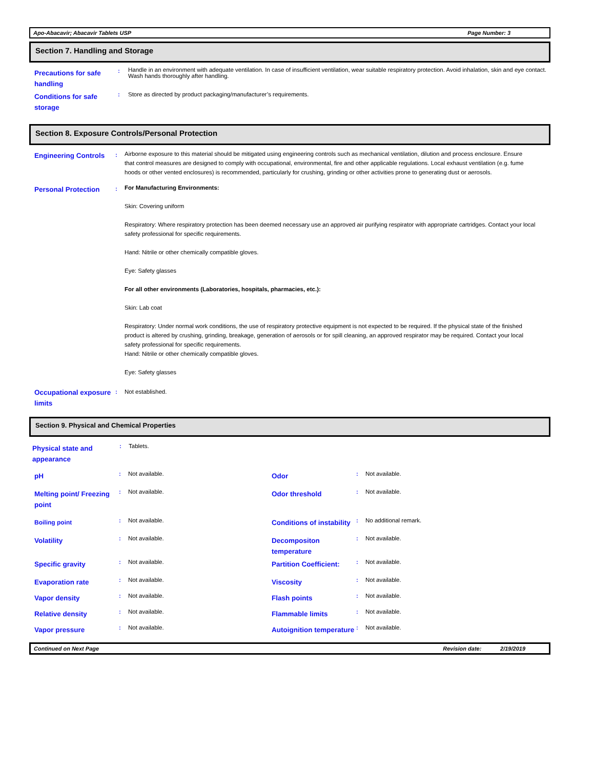Apo-Abacavir; Abacavir Tablets USP Page Number: 3
Section 7. Handling and Storage
| Precautions for safe handling | : | Handle in an environment with adequate ventilation. In case of insufficient ventilation, wear suitable respiratory protection. Avoid inhalation, skin and eye contact. Wash hands thoroughly after handling. |
| Conditions for safe storage | : | Store as directed by product packaging/manufacturer’s requirements. |
Section 8. Exposure Controls/Personal Protection
| Engineering Controls | : | Airborne exposure to this material should be mitigated using engineering controls such as mechanical ventilation, dilution and process enclosure. Ensure that control measures are designed to comply with occupational, environmental, fire and other applicable regulations. Local exhaust ventilation (e.g. fume hoods or other vented enclosures) is recommended, particularly for crushing, grinding or other activities prone to generating dust or aerosols. |
| Personal Protection | : | For Manufacturing Environments: Skin: Covering uniform Respiratory: Where respiratory protection has been deemed necessary use an approved air purifying respirator with appropriate cartridges. Contact your local safety professional for specific requirements. Hand: Nitrile or other chemically compatible gloves. Eye: Safety glasses For all other environments (Laboratories, hospitals, pharmacies, etc.): Skin: Lab coat Respiratory: Under normal work conditions, the use of respiratory protective equipment is not expected to be required. If the physical state of the finished product is altered by crushing, grinding, breakage, generation of aerosols or for spill cleaning, an approved respirator may be required. Contact your local safety professional for specific requirements. Hand: Nitrile or other chemically compatible gloves. Eye: Safety glasses |
| Occupational exposure limits | : | Not established. |
Section 9. Physical and Chemical Properties
| Physical state and appearance | : | Tablets. |
| pH | : | Not available. | Odor | : | Not available. |
| Melting point/ Freezing point | : | Not available. | Odor threshold | : | Not available. |
| Boiling point | : | Not available. | Conditions of instability | : | No additional remark. |
| Volatility | : | Not available. | Decompositon temperature | : | Not available. |
| Specific gravity | : | Not available. | Partition Coefficient: | : | Not available. |
| Evaporation rate | : | Not available. | Viscosity | : | Not available. |
| Vapor density | : | Not available. | Flash points | : | Not available. |
| Relative density | : | Not available. | Flammable limits | : | Not available. |
| Vapor pressure | : | Not available. | Autoignition temperature | : | Not available. |
Continued on Next Page Revision date: 2/19/2019